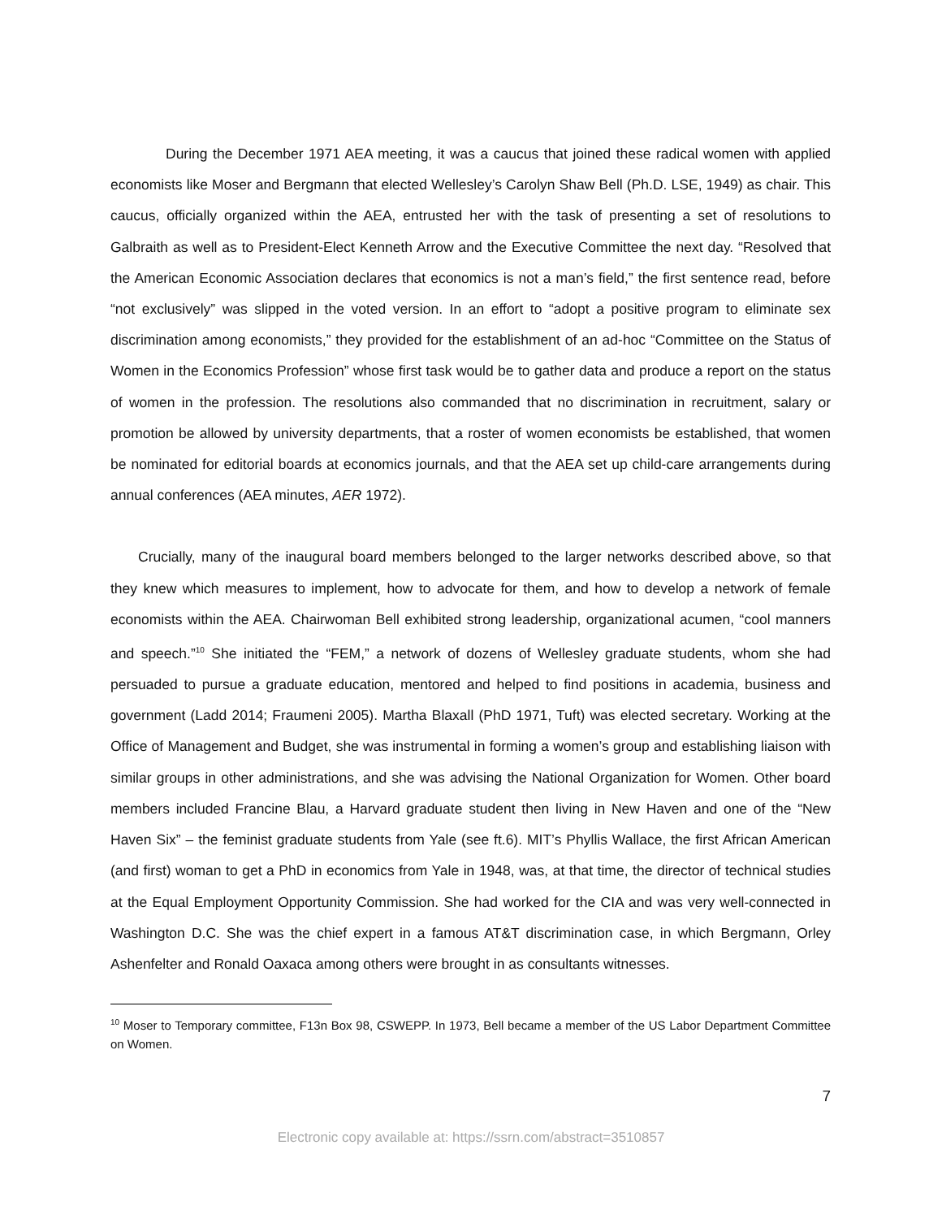During the December 1971 AEA meeting, it was a caucus that joined these radical women with applied economists like Moser and Bergmann that elected Wellesley’s Carolyn Shaw Bell (Ph.D. LSE, 1949) as chair. This caucus, officially organized within the AEA, entrusted her with the task of presenting a set of resolutions to Galbraith as well as to President-Elect Kenneth Arrow and the Executive Committee the next day. “Resolved that the American Economic Association declares that economics is not a man’s field,” the first sentence read, before “not exclusively” was slipped in the voted version. In an effort to “adopt a positive program to eliminate sex discrimination among economists,” they provided for the establishment of an ad-hoc “Committee on the Status of Women in the Economics Profession” whose first task would be to gather data and produce a report on the status of women in the profession. The resolutions also commanded that no discrimination in recruitment, salary or promotion be allowed by university departments, that a roster of women economists be established, that women be nominated for editorial boards at economics journals, and that the AEA set up child-care arrangements during annual conferences (AEA minutes, AER 1972).
Crucially, many of the inaugural board members belonged to the larger networks described above, so that they knew which measures to implement, how to advocate for them, and how to develop a network of female economists within the AEA. Chairwoman Bell exhibited strong leadership, organizational acumen, “cool manners and speech.”<sup>10</sup> She initiated the “FEM,” a network of dozens of Wellesley graduate students, whom she had persuaded to pursue a graduate education, mentored and helped to find positions in academia, business and government (Ladd 2014; Fraumeni 2005). Martha Blaxall (PhD 1971, Tuft) was elected secretary. Working at the Office of Management and Budget, she was instrumental in forming a women’s group and establishing liaison with similar groups in other administrations, and she was advising the National Organization for Women. Other board members included Francine Blau, a Harvard graduate student then living in New Haven and one of the “New Haven Six” – the feminist graduate students from Yale (see ft.6). MIT’s Phyllis Wallace, the first African American (and first) woman to get a PhD in economics from Yale in 1948, was, at that time, the director of technical studies at the Equal Employment Opportunity Commission. She had worked for the CIA and was very well-connected in Washington D.C. She was the chief expert in a famous AT&T discrimination case, in which Bergmann, Orley Ashenfelter and Ronald Oaxaca among others were brought in as consultants witnesses.
<sup>10</sup> Moser to Temporary committee, F13n Box 98, CSWEPP. In 1973, Bell became a member of the US Labor Department Committee on Women.
7
Electronic copy available at: https://ssrn.com/abstract=3510857